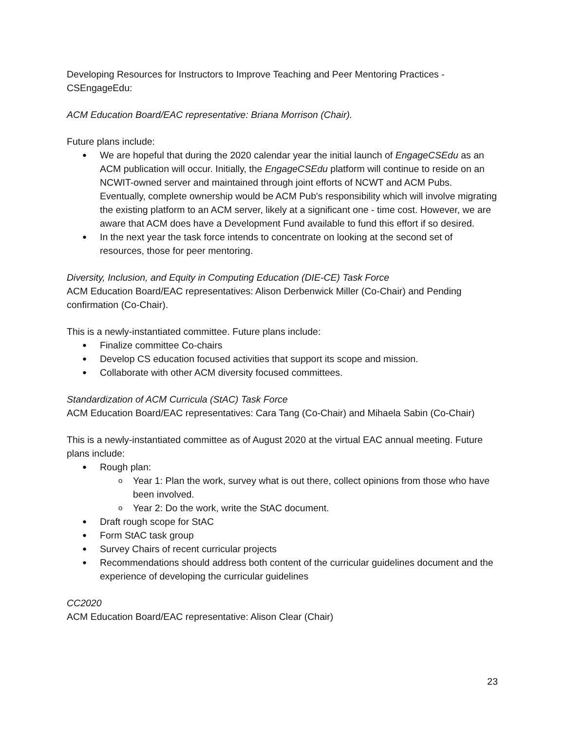Developing Resources for Instructors to Improve Teaching and Peer Mentoring Practices - CSEngageEdu:
ACM Education Board/EAC representative: Briana Morrison (Chair).
Future plans include:
We are hopeful that during the 2020 calendar year the initial launch of EngageCSEdu as an ACM publication will occur. Initially, the EngageCSEdu platform will continue to reside on an NCWIT-owned server and maintained through joint efforts of NCWT and ACM Pubs. Eventually, complete ownership would be ACM Pub's responsibility which will involve migrating the existing platform to an ACM server, likely at a significant one - time cost. However, we are aware that ACM does have a Development Fund available to fund this effort if so desired.
In the next year the task force intends to concentrate on looking at the second set of resources, those for peer mentoring.
Diversity, Inclusion, and Equity in Computing Education (DIE-CE) Task Force
ACM Education Board/EAC representatives: Alison Derbenwick Miller (Co-Chair) and Pending confirmation (Co-Chair).
This is a newly-instantiated committee. Future plans include:
Finalize committee Co-chairs
Develop CS education focused activities that support its scope and mission.
Collaborate with other ACM diversity focused committees.
Standardization of ACM Curricula (StAC) Task Force
ACM Education Board/EAC representatives: Cara Tang (Co-Chair) and Mihaela Sabin (Co-Chair)
This is a newly-instantiated committee as of August 2020 at the virtual EAC annual meeting. Future plans include:
Rough plan:
Year 1: Plan the work, survey what is out there, collect opinions from those who have been involved.
Year 2: Do the work, write the StAC document.
Draft rough scope for StAC
Form StAC task group
Survey Chairs of recent curricular projects
Recommendations should address both content of the curricular guidelines document and the experience of developing the curricular guidelines
CC2020
ACM Education Board/EAC representative: Alison Clear (Chair)
23